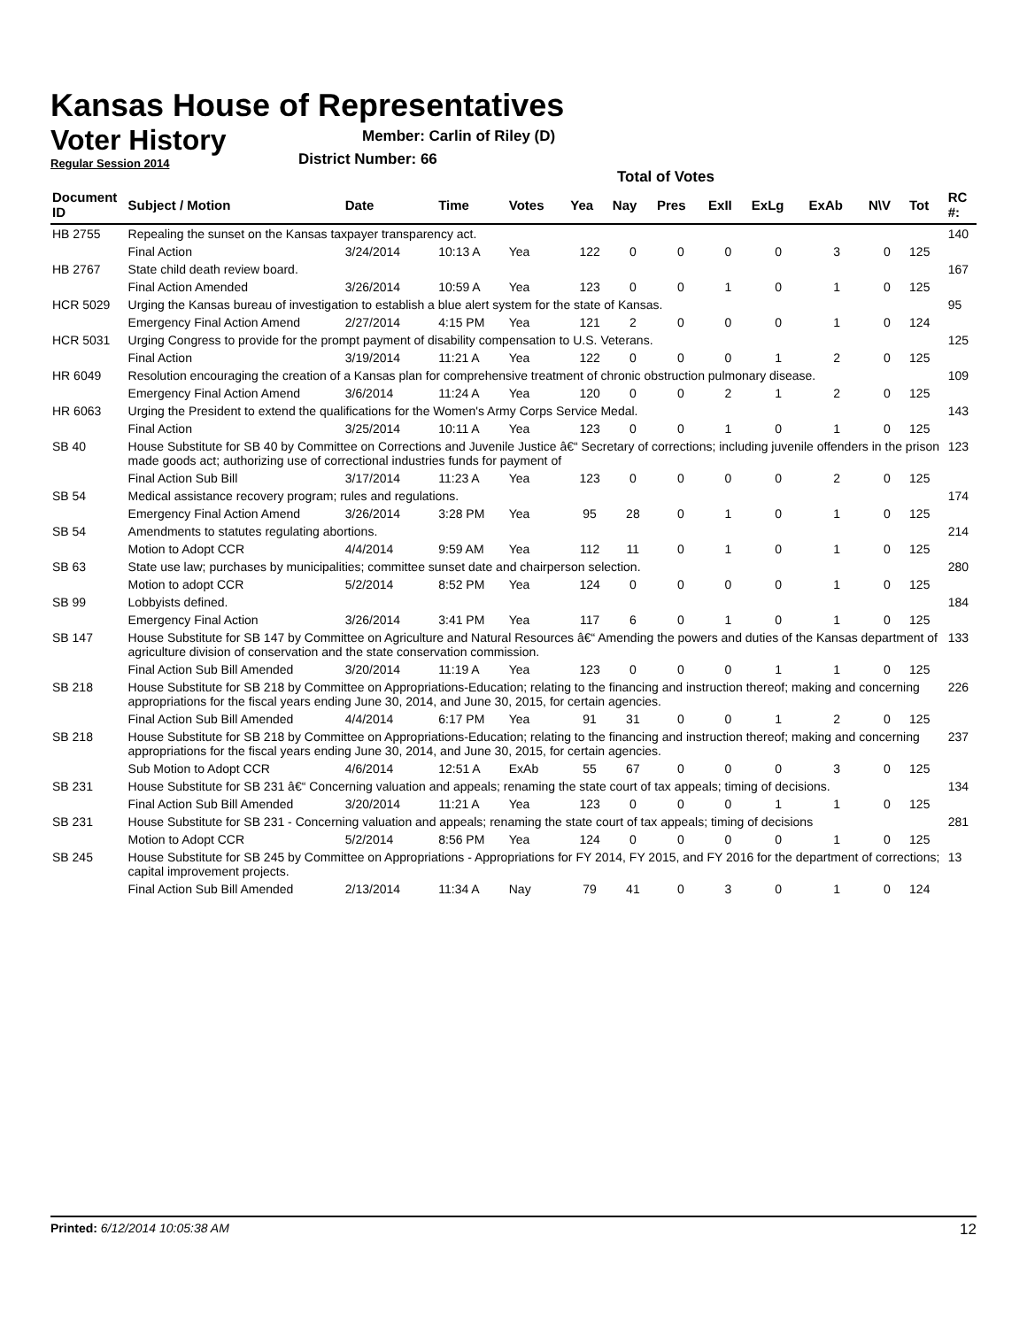Kansas House of Representatives
Voter History
Regular Session 2014
Member: Carlin of Riley (D)
District Number: 66
Total of Votes
| Document ID | Subject / Motion | Date | Time | Votes | Yea | Nay | Pres | ExII | ExLg | ExAb | N\V | Tot | RC #: |
| --- | --- | --- | --- | --- | --- | --- | --- | --- | --- | --- | --- | --- | --- |
| HB 2755 | Repealing the sunset on the Kansas taxpayer transparency act. | | | | | | | | | | | | 140 |
| | Final Action | 3/24/2014 | 10:13 A | Yea | 122 | 0 | 0 | 0 | 0 | 3 | 0 | 125 | |
| HB 2767 | State child death review board. | | | | | | | | | | | | 167 |
| | Final Action Amended | 3/26/2014 | 10:59 A | Yea | 123 | 0 | 0 | 1 | 0 | 1 | 0 | 125 | |
| HCR 5029 | Urging the Kansas bureau of investigation to establish a blue alert system for the state of Kansas. | | | | | | | | | | | | 95 |
| | Emergency Final Action Amend | 2/27/2014 | 4:15 PM | Yea | 121 | 2 | 0 | 0 | 0 | 1 | 0 | 124 | |
| HCR 5031 | Urging Congress to provide for the prompt payment of disability compensation to U.S. Veterans. | | | | | | | | | | | | 125 |
| | Final Action | 3/19/2014 | 11:21 A | Yea | 122 | 0 | 0 | 0 | 1 | 2 | 0 | 125 | |
| HR 6049 | Resolution encouraging the creation of a Kansas plan for comprehensive treatment of chronic obstruction pulmonary disease. | | | | | | | | | | | | 109 |
| | Emergency Final Action Amend | 3/6/2014 | 11:24 A | Yea | 120 | 0 | 0 | 2 | 1 | 2 | 0 | 125 | |
| HR 6063 | Urging the President to extend the qualifications for the Women's Army Corps Service Medal. | | | | | | | | | | | | 143 |
| | Final Action | 3/25/2014 | 10:11 A | Yea | 123 | 0 | 0 | 1 | 0 | 1 | 0 | 125 | |
| SB 40 | House Substitute for SB 40 by Committee on Corrections and Juvenile Justice â€“ Secretary of corrections; including juvenile offenders in the prison made goods act; authorizing use of correctional industries funds for payment of | | | | | | | | | | | | 123 |
| | Final Action Sub Bill | 3/17/2014 | 11:23 A | Yea | 123 | 0 | 0 | 0 | 0 | 2 | 0 | 125 | |
| SB 54 | Medical assistance recovery program; rules and regulations. | | | | | | | | | | | | 174 |
| | Emergency Final Action Amend | 3/26/2014 | 3:28 PM | Yea | 95 | 28 | 0 | 1 | 0 | 1 | 0 | 125 | |
| SB 54 | Amendments to statutes regulating abortions. | | | | | | | | | | | | 214 |
| | Motion to Adopt CCR | 4/4/2014 | 9:59 AM | Yea | 112 | 11 | 0 | 1 | 0 | 1 | 0 | 125 | |
| SB 63 | State use law; purchases by municipalities; committee sunset date and chairperson selection. | | | | | | | | | | | | 280 |
| | Motion to adopt CCR | 5/2/2014 | 8:52 PM | Yea | 124 | 0 | 0 | 0 | 0 | 1 | 0 | 125 | |
| SB 99 | Lobbyists defined. | | | | | | | | | | | | 184 |
| | Emergency Final Action | 3/26/2014 | 3:41 PM | Yea | 117 | 6 | 0 | 1 | 0 | 1 | 0 | 125 | |
| SB 147 | House Substitute for SB 147 by Committee on Agriculture and Natural Resources â€“ Amending the powers and duties of the Kansas department of agriculture division of conservation and the state conservation commission. | | | | | | | | | | | | 133 |
| | Final Action Sub Bill Amended | 3/20/2014 | 11:19 A | Yea | 123 | 0 | 0 | 0 | 1 | 1 | 0 | 125 | |
| SB 218 | House Substitute for SB 218 by Committee on Appropriations-Education; relating to the financing and instruction thereof; making and concerning appropriations for the fiscal years ending June 30, 2014, and June 30, 2015, for certain agencies. | | | | | | | | | | | | 226 |
| | Final Action Sub Bill Amended | 4/4/2014 | 6:17 PM | Yea | 91 | 31 | 0 | 0 | 1 | 2 | 0 | 125 | |
| SB 218 | House Substitute for SB 218 by Committee on Appropriations-Education; relating to the financing and instruction thereof; making and concerning appropriations for the fiscal years ending June 30, 2014, and June 30, 2015, for certain agencies. | | | | | | | | | | | | 237 |
| | Sub Motion to Adopt CCR | 4/6/2014 | 12:51 A | ExAb | 55 | 67 | 0 | 0 | 0 | 3 | 0 | 125 | |
| SB 231 | House Substitute for SB 231 â€“ Concerning valuation and appeals; renaming the state court of tax appeals; timing of decisions. | | | | | | | | | | | | 134 |
| | Final Action Sub Bill Amended | 3/20/2014 | 11:21 A | Yea | 123 | 0 | 0 | 0 | 1 | 1 | 0 | 125 | |
| SB 231 | House Substitute for SB 231 - Concerning valuation and appeals; renaming the state court of tax appeals; timing of decisions | | | | | | | | | | | | 281 |
| | Motion to Adopt CCR | 5/2/2014 | 8:56 PM | Yea | 124 | 0 | 0 | 0 | 0 | 1 | 0 | 125 | |
| SB 245 | House Substitute for SB 245 by Committee on Appropriations - Appropriations for FY 2014, FY 2015, and FY 2016 for the department of corrections; capital improvement projects. | | | | | | | | | | | | 13 |
| | Final Action Sub Bill Amended | 2/13/2014 | 11:34 A | Nay | 79 | 41 | 0 | 3 | 0 | 1 | 0 | 124 | |
Printed: 6/12/2014 10:05:38 AM 12